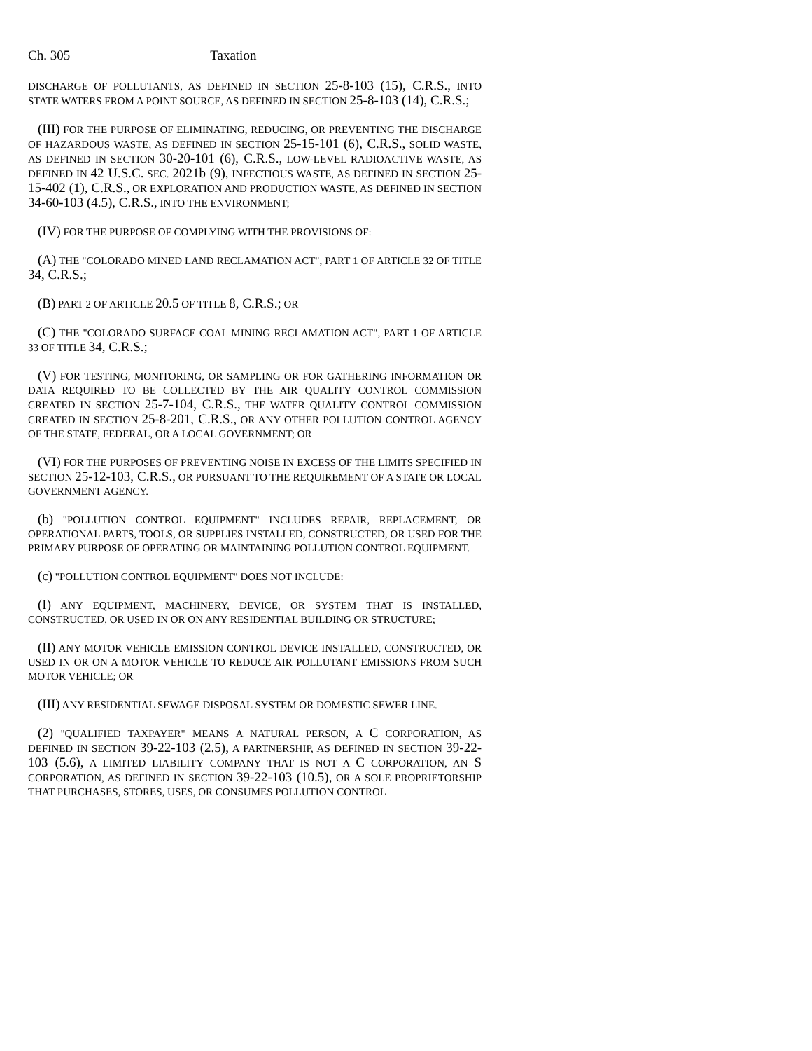Ch. 305 Taxation
DISCHARGE OF POLLUTANTS, AS DEFINED IN SECTION 25-8-103 (15), C.R.S., INTO STATE WATERS FROM A POINT SOURCE, AS DEFINED IN SECTION 25-8-103 (14), C.R.S.;
(III) FOR THE PURPOSE OF ELIMINATING, REDUCING, OR PREVENTING THE DISCHARGE OF HAZARDOUS WASTE, AS DEFINED IN SECTION 25-15-101 (6), C.R.S., SOLID WASTE, AS DEFINED IN SECTION 30-20-101 (6), C.R.S., LOW-LEVEL RADIOACTIVE WASTE, AS DEFINED IN 42 U.S.C. SEC. 2021b (9), INFECTIOUS WASTE, AS DEFINED IN SECTION 25-15-402 (1), C.R.S., OR EXPLORATION AND PRODUCTION WASTE, AS DEFINED IN SECTION 34-60-103 (4.5), C.R.S., INTO THE ENVIRONMENT;
(IV) FOR THE PURPOSE OF COMPLYING WITH THE PROVISIONS OF:
(A) THE "COLORADO MINED LAND RECLAMATION ACT", PART 1 OF ARTICLE 32 OF TITLE 34, C.R.S.;
(B) PART 2 OF ARTICLE 20.5 OF TITLE 8, C.R.S.; OR
(C) THE "COLORADO SURFACE COAL MINING RECLAMATION ACT", PART 1 OF ARTICLE 33 OF TITLE 34, C.R.S.;
(V) FOR TESTING, MONITORING, OR SAMPLING OR FOR GATHERING INFORMATION OR DATA REQUIRED TO BE COLLECTED BY THE AIR QUALITY CONTROL COMMISSION CREATED IN SECTION 25-7-104, C.R.S., THE WATER QUALITY CONTROL COMMISSION CREATED IN SECTION 25-8-201, C.R.S., OR ANY OTHER POLLUTION CONTROL AGENCY OF THE STATE, FEDERAL, OR A LOCAL GOVERNMENT; OR
(VI) FOR THE PURPOSES OF PREVENTING NOISE IN EXCESS OF THE LIMITS SPECIFIED IN SECTION 25-12-103, C.R.S., OR PURSUANT TO THE REQUIREMENT OF A STATE OR LOCAL GOVERNMENT AGENCY.
(b) "POLLUTION CONTROL EQUIPMENT" INCLUDES REPAIR, REPLACEMENT, OR OPERATIONAL PARTS, TOOLS, OR SUPPLIES INSTALLED, CONSTRUCTED, OR USED FOR THE PRIMARY PURPOSE OF OPERATING OR MAINTAINING POLLUTION CONTROL EQUIPMENT.
(c) "POLLUTION CONTROL EQUIPMENT" DOES NOT INCLUDE:
(I) ANY EQUIPMENT, MACHINERY, DEVICE, OR SYSTEM THAT IS INSTALLED, CONSTRUCTED, OR USED IN OR ON ANY RESIDENTIAL BUILDING OR STRUCTURE;
(II) ANY MOTOR VEHICLE EMISSION CONTROL DEVICE INSTALLED, CONSTRUCTED, OR USED IN OR ON A MOTOR VEHICLE TO REDUCE AIR POLLUTANT EMISSIONS FROM SUCH MOTOR VEHICLE; OR
(III) ANY RESIDENTIAL SEWAGE DISPOSAL SYSTEM OR DOMESTIC SEWER LINE.
(2) "QUALIFIED TAXPAYER" MEANS A NATURAL PERSON, A C CORPORATION, AS DEFINED IN SECTION 39-22-103 (2.5), A PARTNERSHIP, AS DEFINED IN SECTION 39-22-103 (5.6), A LIMITED LIABILITY COMPANY THAT IS NOT A C CORPORATION, AN S CORPORATION, AS DEFINED IN SECTION 39-22-103 (10.5), OR A SOLE PROPRIETORSHIP THAT PURCHASES, STORES, USES, OR CONSUMES POLLUTION CONTROL